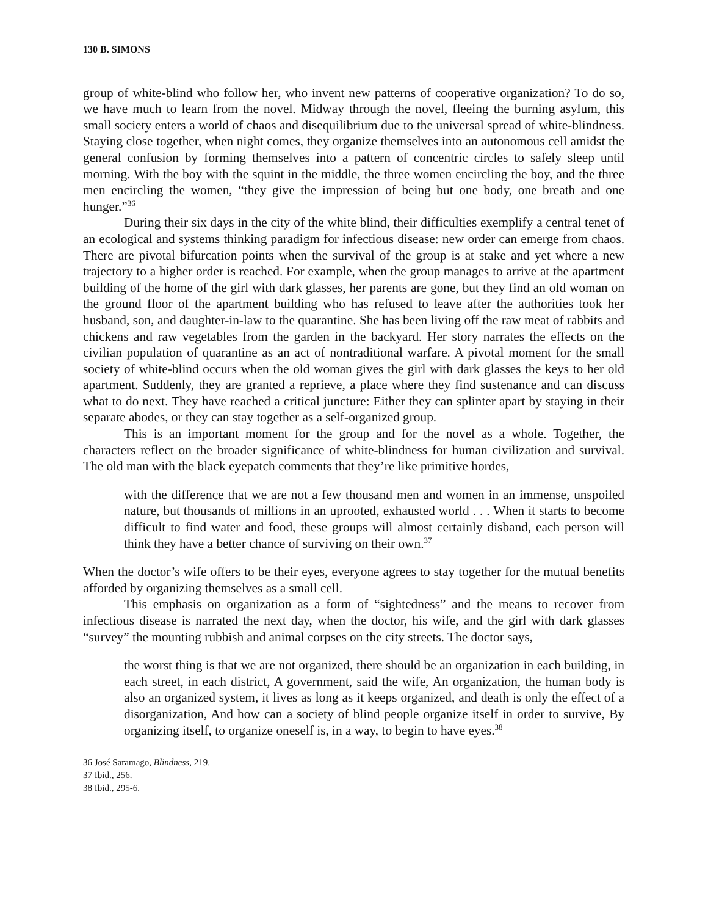130 B. SIMONS
group of white-blind who follow her, who invent new patterns of cooperative organization? To do so, we have much to learn from the novel. Midway through the novel, fleeing the burning asylum, this small society enters a world of chaos and disequilibrium due to the universal spread of white-blindness. Staying close together, when night comes, they organize themselves into an autonomous cell amidst the general confusion by forming themselves into a pattern of concentric circles to safely sleep until morning. With the boy with the squint in the middle, the three women encircling the boy, and the three men encircling the women, “they give the impression of being but one body, one breath and one hunger.”<sup>36</sup>
During their six days in the city of the white blind, their difficulties exemplify a central tenet of an ecological and systems thinking paradigm for infectious disease: new order can emerge from chaos. There are pivotal bifurcation points when the survival of the group is at stake and yet where a new trajectory to a higher order is reached. For example, when the group manages to arrive at the apartment building of the home of the girl with dark glasses, her parents are gone, but they find an old woman on the ground floor of the apartment building who has refused to leave after the authorities took her husband, son, and daughter-in-law to the quarantine. She has been living off the raw meat of rabbits and chickens and raw vegetables from the garden in the backyard. Her story narrates the effects on the civilian population of quarantine as an act of nontraditional warfare. A pivotal moment for the small society of white-blind occurs when the old woman gives the girl with dark glasses the keys to her old apartment. Suddenly, they are granted a reprieve, a place where they find sustenance and can discuss what to do next. They have reached a critical juncture: Either they can splinter apart by staying in their separate abodes, or they can stay together as a self-organized group.
This is an important moment for the group and for the novel as a whole. Together, the characters reflect on the broader significance of white-blindness for human civilization and survival. The old man with the black eyepatch comments that they’re like primitive hordes,
with the difference that we are not a few thousand men and women in an immense, unspoiled nature, but thousands of millions in an uprooted, exhausted world . . . When it starts to become difficult to find water and food, these groups will almost certainly disband, each person will think they have a better chance of surviving on their own.<sup>37</sup>
When the doctor’s wife offers to be their eyes, everyone agrees to stay together for the mutual benefits afforded by organizing themselves as a small cell.
This emphasis on organization as a form of “sightedness” and the means to recover from infectious disease is narrated the next day, when the doctor, his wife, and the girl with dark glasses “survey” the mounting rubbish and animal corpses on the city streets. The doctor says,
the worst thing is that we are not organized, there should be an organization in each building, in each street, in each district, A government, said the wife, An organization, the human body is also an organized system, it lives as long as it keeps organized, and death is only the effect of a disorganization, And how can a society of blind people organize itself in order to survive, By organizing itself, to organize oneself is, in a way, to begin to have eyes.<sup>38</sup>
36 José Saramago, Blindness, 219.
37 Ibid., 256.
38 Ibid., 295-6.